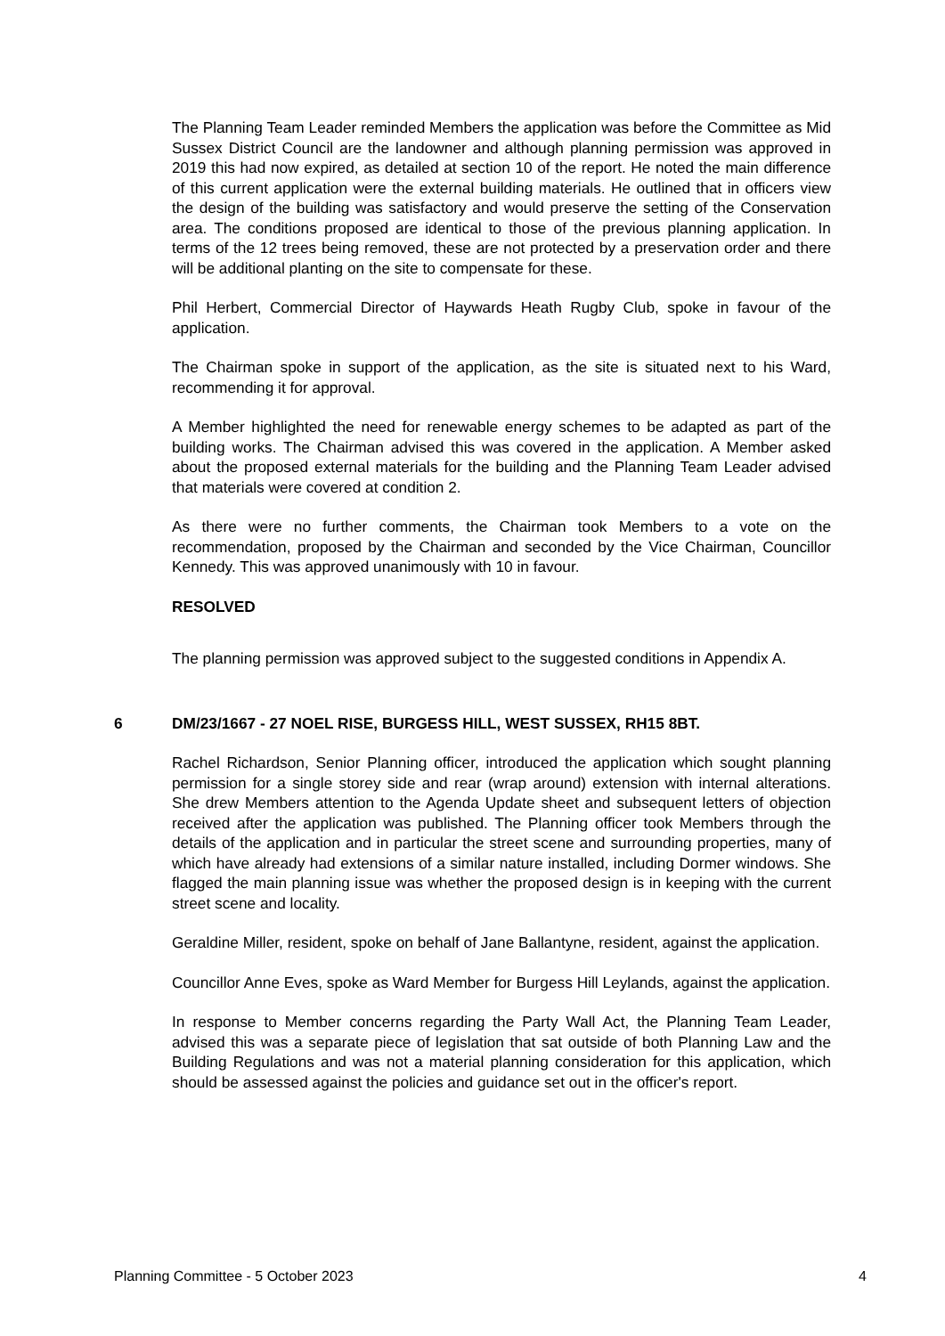The Planning Team Leader reminded Members the application was before the Committee as Mid Sussex District Council are the landowner and although planning permission was approved in 2019 this had now expired, as detailed at section 10 of the report. He noted the main difference of this current application were the external building materials. He outlined that in officers view the design of the building was satisfactory and would preserve the setting of the Conservation area. The conditions proposed are identical to those of the previous planning application. In terms of the 12 trees being removed, these are not protected by a preservation order and there will be additional planting on the site to compensate for these.
Phil Herbert, Commercial Director of Haywards Heath Rugby Club, spoke in favour of the application.
The Chairman spoke in support of the application, as the site is situated next to his Ward, recommending it for approval.
A Member highlighted the need for renewable energy schemes to be adapted as part of the building works. The Chairman advised this was covered in the application. A Member asked about the proposed external materials for the building and the Planning Team Leader advised that materials were covered at condition 2.
As there were no further comments, the Chairman took Members to a vote on the recommendation, proposed by the Chairman and seconded by the Vice Chairman, Councillor Kennedy. This was approved unanimously with 10 in favour.
RESOLVED
The planning permission was approved subject to the suggested conditions in Appendix A.
6 DM/23/1667 - 27 NOEL RISE, BURGESS HILL, WEST SUSSEX, RH15 8BT.
Rachel Richardson, Senior Planning officer, introduced the application which sought planning permission for a single storey side and rear (wrap around) extension with internal alterations. She drew Members attention to the Agenda Update sheet and subsequent letters of objection received after the application was published. The Planning officer took Members through the details of the application and in particular the street scene and surrounding properties, many of which have already had extensions of a similar nature installed, including Dormer windows. She flagged the main planning issue was whether the proposed design is in keeping with the current street scene and locality.
Geraldine Miller, resident, spoke on behalf of Jane Ballantyne, resident, against the application.
Councillor Anne Eves, spoke as Ward Member for Burgess Hill Leylands, against the application.
In response to Member concerns regarding the Party Wall Act, the Planning Team Leader, advised this was a separate piece of legislation that sat outside of both Planning Law and the Building Regulations and was not a material planning consideration for this application, which should be assessed against the policies and guidance set out in the officer's report.
Planning Committee - 5 October 2023 4